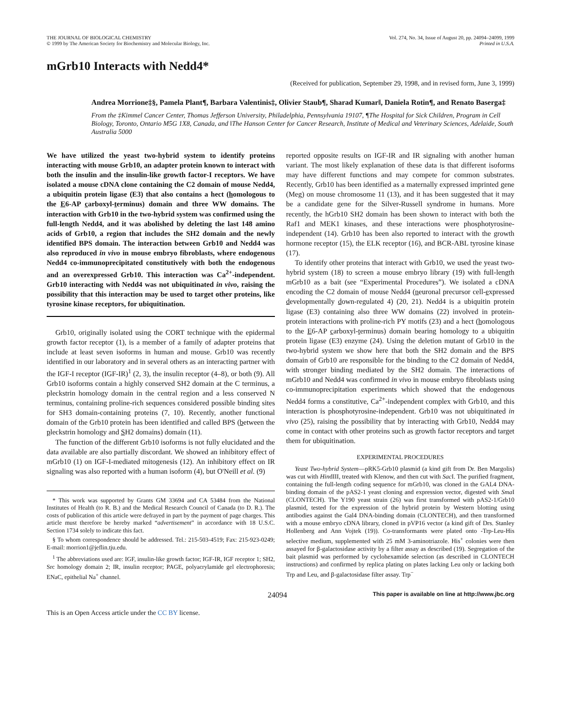THE JOURNAL OF BIOLOGICAL CHEMISTRY
© 1999 by The American Society for Biochemistry and Molecular Biology, Inc.
Vol. 274, No. 34, Issue of August 20, pp. 24094–24099, 1999
Printed in U.S.A.
mGrb10 Interacts with Nedd4*
(Received for publication, September 29, 1998, and in revised form, June 3, 1999)
Andrea Morrione‡§, Pamela Plant¶, Barbara Valentinis‡, Olivier Staub¶, Sharad Kumar‖, Daniela Rotin¶, and Renato Baserga‡
From the ‡Kimmel Cancer Center, Thomas Jefferson University, Philadelphia, Pennsylvania 19107, ¶The Hospital for Sick Children, Program in Cell Biology, Toronto, Ontario M5G 1X8, Canada, and ‖The Hanson Center for Cancer Research, Institute of Medical and Veterinary Sciences, Adelaide, South Australia 5000
We have utilized the yeast two-hybrid system to identify proteins interacting with mouse Grb10, an adapter protein known to interact with both the insulin and the insulin-like growth factor-I receptors. We have isolated a mouse cDNA clone containing the C2 domain of mouse Nedd4, a ubiquitin protein ligase (E3) that also contains a hect (homologous to the E6-AP carboxyl-terminus) domain and three WW domains. The interaction with Grb10 in the two-hybrid system was confirmed using the full-length Nedd4, and it was abolished by deleting the last 148 amino acids of Grb10, a region that includes the SH2 domain and the newly identified BPS domain. The interaction between Grb10 and Nedd4 was also reproduced in vivo in mouse embryo fibroblasts, where endogenous Nedd4 co-immunoprecipitated constitutively with both the endogenous and an overexpressed Grb10. This interaction was Ca<sup>2+</sup>-independent. Grb10 interacting with Nedd4 was not ubiquitinated in vivo, raising the possibility that this interaction may be used to target other proteins, like tyrosine kinase receptors, for ubiquitination.
Grb10, originally isolated using the CORT technique with the epidermal growth factor receptor (1), is a member of a family of adapter proteins that include at least seven isoforms in human and mouse. Grb10 was recently identified in our laboratory and in several others as an interacting partner with the IGF-I receptor (IGF-IR)<sup>1</sup> (2, 3), the insulin receptor (4–8), or both (9). All Grb10 isoforms contain a highly conserved SH2 domain at the C terminus, a pleckstrin homology domain in the central region and a less conserved N terminus, containing proline-rich sequences considered possible binding sites for SH3 domain-containing proteins (7, 10). Recently, another functional domain of the Grb10 protein has been identified and called BPS (between the pleckstrin homology and SH2 domains) domain (11).
The function of the different Grb10 isoforms is not fully elucidated and the data available are also partially discordant. We showed an inhibitory effect of mGrb10 (1) on IGF-I-mediated mitogenesis (12). An inhibitory effect on IR signaling was also reported with a human isoform (4), but O'Neill et al. (9)
* This work was supported by Grants GM 33694 and CA 53484 from the National Institutes of Health (to R. B.) and the Medical Research Council of Canada (to D. R.). The costs of publication of this article were defrayed in part by the payment of page charges. This article must therefore be hereby marked “advertisement” in accordance with 18 U.S.C. Section 1734 solely to indicate this fact.
§ To whom correspondence should be addressed. Tel.: 215-503-4519; Fax: 215-923-0249; E-mail: morrion1@jeflin.tju.edu.
<sup>1</sup> The abbreviations used are: IGF, insulin-like growth factor; IGF-IR, IGF receptor 1; SH2, Src homology domain 2; IR, insulin receptor; PAGE, polyacrylamide gel electrophoresis; ENaC, epithelial Na<sup>+</sup> channel.
reported opposite results on IGF-IR and IR signaling with another human variant. The most likely explanation of these data is that different isoforms may have different functions and may compete for common substrates. Recently, Grb10 has been identified as a maternally expressed imprinted gene (Meg) on mouse chromosome 11 (13), and it has been suggested that it may be a candidate gene for the Silver-Russell syndrome in humans. More recently, the hGrb10 SH2 domain has been shown to interact with both the Raf1 and MEK1 kinases, and these interactions were phosphotyrosine-independent (14). Grb10 has been also reported to interact with the growth hormone receptor (15), the ELK receptor (16), and BCR-ABL tyrosine kinase (17).
To identify other proteins that interact with Grb10, we used the yeast two-hybrid system (18) to screen a mouse embryo library (19) with full-length mGrb10 as a bait (see “Experimental Procedures”). We isolated a cDNA encoding the C2 domain of mouse Nedd4 (neuronal precursor cell-expressed developmentally down-regulated 4) (20, 21). Nedd4 is a ubiquitin protein ligase (E3) containing also three WW domains (22) involved in protein-protein interactions with proline-rich PY motifs (23) and a hect (homologous to the E6-AP carboxyl-terminus) domain bearing homology to a ubiquitin protein ligase (E3) enzyme (24). Using the deletion mutant of Grb10 in the two-hybrid system we show here that both the SH2 domain and the BPS domain of Grb10 are responsible for the binding to the C2 domain of Nedd4, with stronger binding mediated by the SH2 domain. The interactions of mGrb10 and Nedd4 was confirmed in vivo in mouse embryo fibroblasts using co-immunoprecipitation experiments which showed that the endogenous Nedd4 forms a constitutive, Ca<sup>2+</sup>-independent complex with Grb10, and this interaction is phosphotyrosine-independent. Grb10 was not ubiquitinated in vivo (25), raising the possibility that by interacting with Grb10, Nedd4 may come in contact with other proteins such as growth factor receptors and target them for ubiquitination.
EXPERIMENTAL PROCEDURES
Yeast Two-hybrid System—pRK5-Grb10 plasmid (a kind gift from Dr. Ben Margolis) was cut with HindIII, treated with Klenow, and then cut with Sac I. The purified fragment, containing the full-length coding sequence for mGrb10, was cloned in the GAL4 DNA-binding domain of the pAS2-1 yeast cloning and expression vector, digested with Sma I (CLONTECH). The Y190 yeast strain (26) was first transformed with pAS2-1/Grb10 plasmid, tested for the expression of the hybrid protein by Western blotting using antibodies against the Gal4 DNA-binding domain (CLONTECH), and then transformed with a mouse embryo cDNA library, cloned in pVP16 vector (a kind gift of Drs. Stanley Hollenberg and Ann Vojtek (19)). Co-transformants were plated onto -Trp-Leu-His selective medium, supplemented with 25 mM 3-aminotriazole. His<sup>+</sup> colonies were then assayed for β-galactosidase activity by a filter assay as described (19). Segregation of the bait plasmid was performed by cyclohexamide selection (as described in CLONTECH instructions) and confirmed by replica plating on plates lacking Leu only or lacking both Trp and Leu, and β-galactosidase filter assay. Trp<sup>−</sup>
24094 This paper is available on line at http://www.jbc.org
This is an Open Access article under the CC BY license.